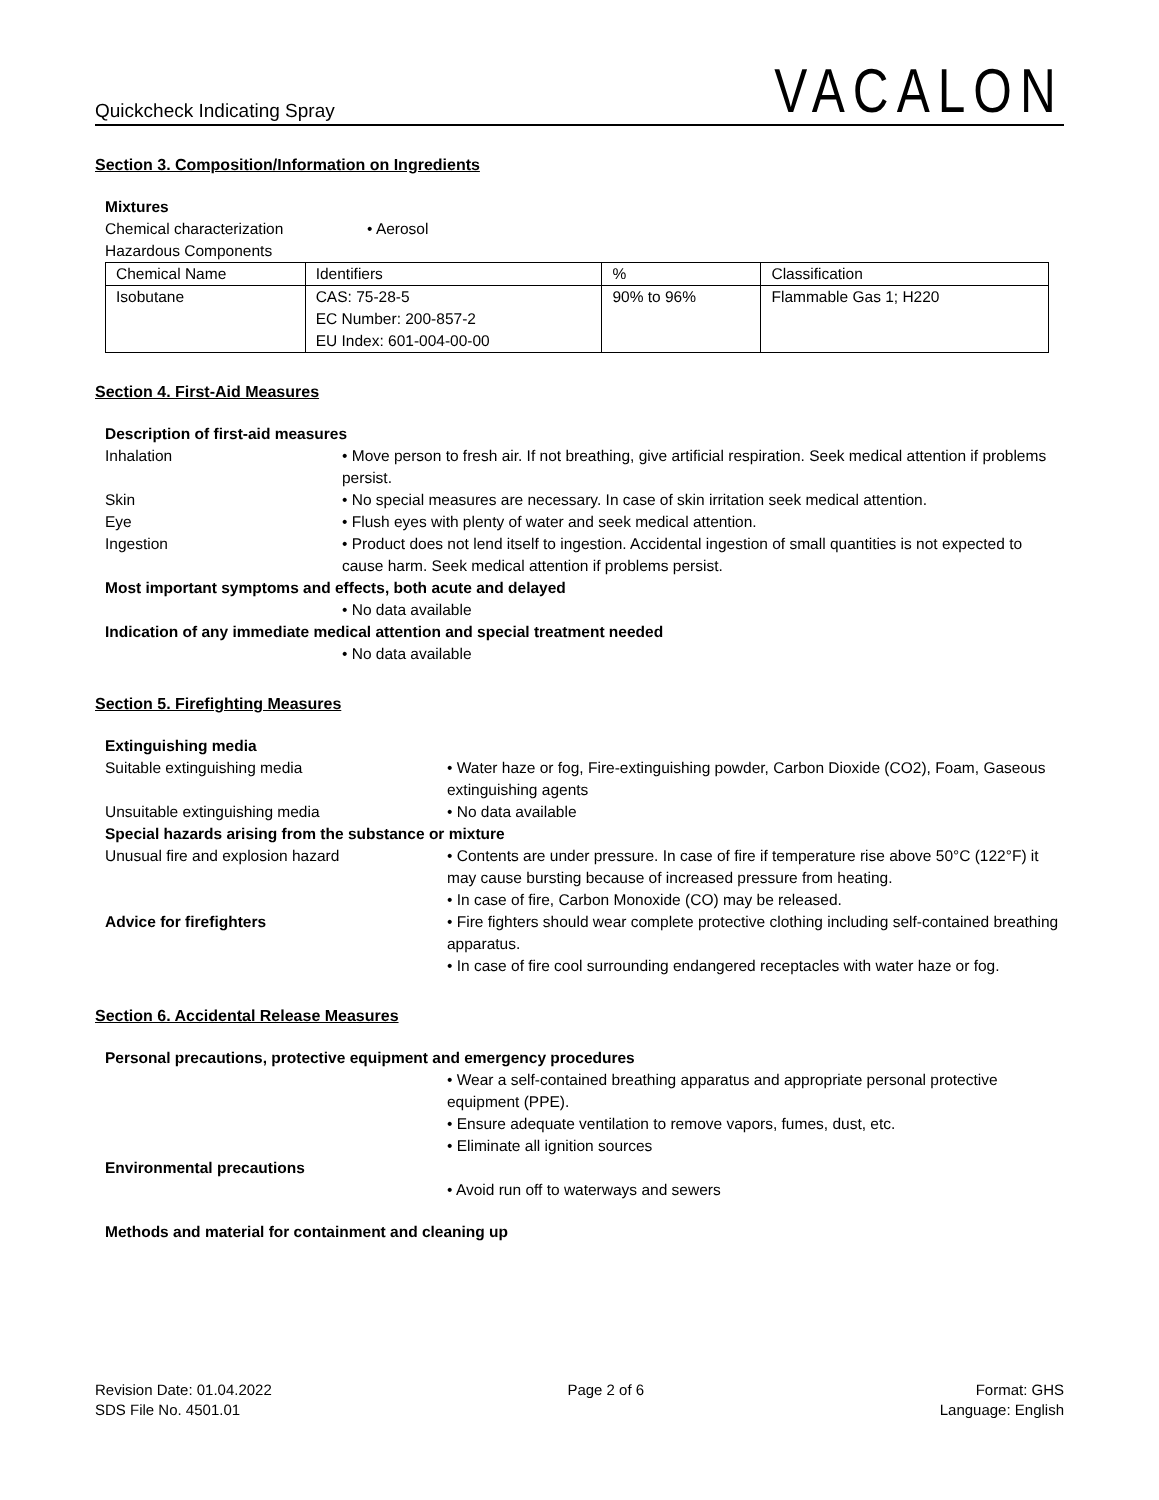Quickcheck Indicating Spray VACALON
Section 3. Composition/Information on Ingredients
Mixtures
Chemical characterization • Aerosol
Hazardous Components
| Chemical Name | Identifiers | % | Classification |
| Isobutane | CAS: 75-28-5 EC Number: 200-857-2 EU Index: 601-004-00-00 | 90% to 96% | Flammable Gas 1; H220 |
Section 4. First-Aid Measures
Description of first-aid measures
Inhalation • Move person to fresh air. If not breathing, give artificial respiration. Seek medical attention if problems persist.
Skin • No special measures are necessary. In case of skin irritation seek medical attention.
Eye • Flush eyes with plenty of water and seek medical attention.
Ingestion • Product does not lend itself to ingestion. Accidental ingestion of small quantities is not expected to cause harm. Seek medical attention if problems persist.
Most important symptoms and effects, both acute and delayed
• No data available
Indication of any immediate medical attention and special treatment needed
• No data available
Section 5. Firefighting Measures
Extinguishing media
Suitable extinguishing media • Water haze or fog, Fire-extinguishing powder, Carbon Dioxide (CO2), Foam, Gaseous extinguishing agents
Unsuitable extinguishing media • No data available
Special hazards arising from the substance or mixture
Unusual fire and explosion hazard • Contents are under pressure. In case of fire if temperature rise above 50°C (122°F) it may cause bursting because of increased pressure from heating.
• In case of fire, Carbon Monoxide (CO) may be released.
Advice for firefighters • Fire fighters should wear complete protective clothing including self-contained breathing apparatus.
• In case of fire cool surrounding endangered receptacles with water haze or fog.
Section 6. Accidental Release Measures
Personal precautions, protective equipment and emergency procedures
• Wear a self-contained breathing apparatus and appropriate personal protective equipment (PPE).
• Ensure adequate ventilation to remove vapors, fumes, dust, etc.
• Eliminate all ignition sources
Environmental precautions
• Avoid run off to waterways and sewers
Methods and material for containment and cleaning up
Revision Date: 01.04.2022
SDS File No. 4501.01
Page 2 of 6 Format: GHS
Language: English